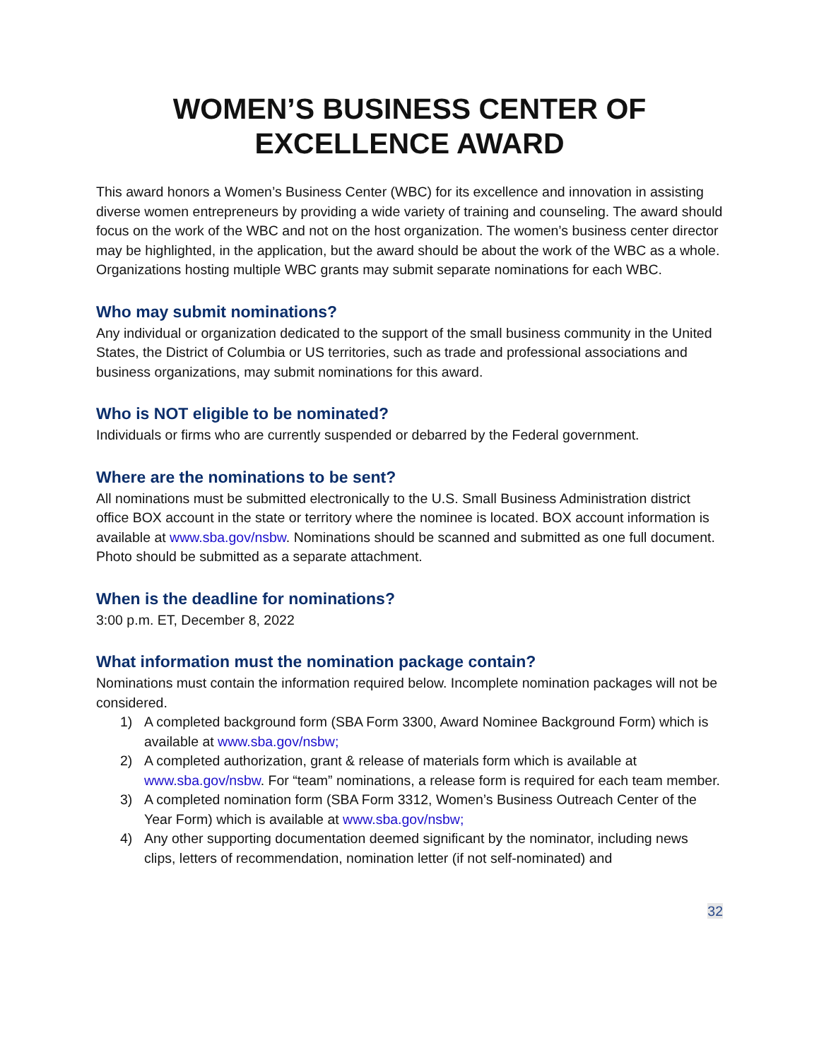WOMEN’S BUSINESS CENTER OF EXCELLENCE AWARD
This award honors a Women’s Business Center (WBC) for its excellence and innovation in assisting diverse women entrepreneurs by providing a wide variety of training and counseling. The award should focus on the work of the WBC and not on the host organization. The women’s business center director may be highlighted, in the application, but the award should be about the work of the WBC as a whole. Organizations hosting multiple WBC grants may submit separate nominations for each WBC.
Who may submit nominations?
Any individual or organization dedicated to the support of the small business community in the United States, the District of Columbia or US territories, such as trade and professional associations and business organizations, may submit nominations for this award.
Who is NOT eligible to be nominated?
Individuals or firms who are currently suspended or debarred by the Federal government.
Where are the nominations to be sent?
All nominations must be submitted electronically to the U.S. Small Business Administration district office BOX account in the state or territory where the nominee is located. BOX account information is available at www.sba.gov/nsbw. Nominations should be scanned and submitted as one full document. Photo should be submitted as a separate attachment.
When is the deadline for nominations?
3:00 p.m. ET, December 8, 2022
What information must the nomination package contain?
Nominations must contain the information required below. Incomplete nomination packages will not be considered.
1) A completed background form (SBA Form 3300, Award Nominee Background Form) which is available at www.sba.gov/nsbw;
2) A completed authorization, grant & release of materials form which is available at www.sba.gov/nsbw. For “team” nominations, a release form is required for each team member.
3) A completed nomination form (SBA Form 3312, Women’s Business Outreach Center of the Year Form) which is available at www.sba.gov/nsbw;
4) Any other supporting documentation deemed significant by the nominator, including news clips, letters of recommendation, nomination letter (if not self-nominated) and
32